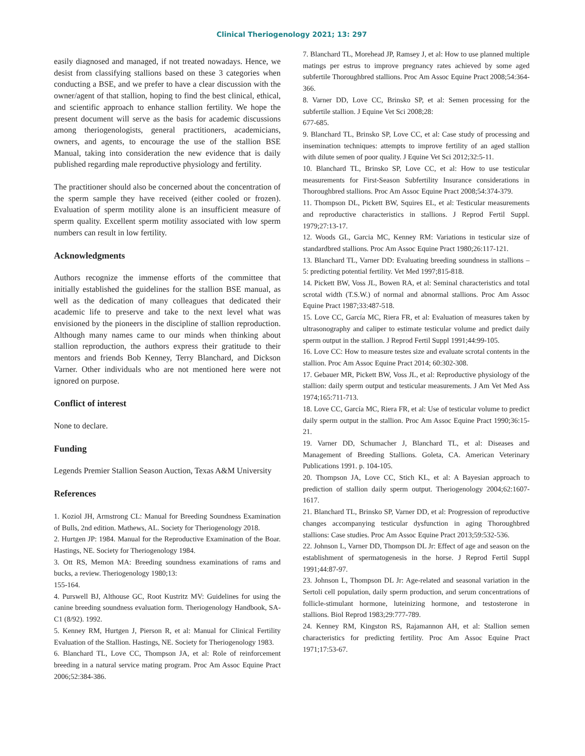Clinical Theriogenology 2021; 13: 297
easily diagnosed and managed, if not treated nowadays. Hence, we desist from classifying stallions based on these 3 categories when conducting a BSE, and we prefer to have a clear discussion with the owner/agent of that stallion, hoping to find the best clinical, ethical, and scientific approach to enhance stallion fertility. We hope the present document will serve as the basis for academic discussions among theriogenologists, general practitioners, academicians, owners, and agents, to encourage the use of the stallion BSE Manual, taking into consideration the new evidence that is daily published regarding male reproductive physiology and fertility.
The practitioner should also be concerned about the concentration of the sperm sample they have received (either cooled or frozen). Evaluation of sperm motility alone is an insufficient measure of sperm quality. Excellent sperm motility associated with low sperm numbers can result in low fertility.
Acknowledgments
Authors recognize the immense efforts of the committee that initially established the guidelines for the stallion BSE manual, as well as the dedication of many colleagues that dedicated their academic life to preserve and take to the next level what was envisioned by the pioneers in the discipline of stallion reproduction. Although many names came to our minds when thinking about stallion reproduction, the authors express their gratitude to their mentors and friends Bob Kenney, Terry Blanchard, and Dickson Varner. Other individuals who are not mentioned here were not ignored on purpose.
Conflict of interest
None to declare.
Funding
Legends Premier Stallion Season Auction, Texas A&M University
References
1. Koziol JH, Armstrong CL: Manual for Breeding Soundness Examination of Bulls, 2nd edition. Mathews, AL. Society for Theriogenology 2018.
2. Hurtgen JP: 1984. Manual for the Reproductive Examination of the Boar. Hastings, NE. Society for Theriogenology 1984.
3. Ott RS, Memon MA: Breeding soundness examinations of rams and bucks, a review. Theriogenology 1980;13:
155-164.
4. Purswell BJ, Althouse GC, Root Kustritz MV: Guidelines for using the canine breeding soundness evaluation form. Theriogenology Handbook, SA-C1 (8/92). 1992.
5. Kenney RM, Hurtgen J, Pierson R, et al: Manual for Clinical Fertility Evaluation of the Stallion. Hastings, NE. Society for Theriogenology 1983.
6. Blanchard TL, Love CC, Thompson JA, et al: Role of reinforcement breeding in a natural service mating program. Proc Am Assoc Equine Pract 2006;52:384-386.
7. Blanchard TL, Morehead JP, Ramsey J, et al: How to use planned multiple matings per estrus to improve pregnancy rates achieved by some aged subfertile Thoroughbred stallions. Proc Am Assoc Equine Pract 2008;54:364-366.
8. Varner DD, Love CC, Brinsko SP, et al: Semen processing for the subfertile stallion. J Equine Vet Sci 2008;28:
677-685.
9. Blanchard TL, Brinsko SP, Love CC, et al: Case study of processing and insemination techniques: attempts to improve fertility of an aged stallion with dilute semen of poor quality. J Equine Vet Sci 2012;32:5-11.
10. Blanchard TL, Brinsko SP, Love CC, et al: How to use testicular measurements for First-Season Subfertility Insurance considerations in Thoroughbred stallions. Proc Am Assoc Equine Pract 2008;54:374-379.
11. Thompson DL, Pickett BW, Squires EL, et al: Testicular measurements and reproductive characteristics in stallions. J Reprod Fertil Suppl. 1979;27:13-17.
12. Woods GL, Garcia MC, Kenney RM: Variations in testicular size of standardbred stallions. Proc Am Assoc Equine Pract 1980;26:117-121.
13. Blanchard TL, Varner DD: Evaluating breeding soundness in stallions – 5: predicting potential fertility. Vet Med 1997;815-818.
14. Pickett BW, Voss JL, Bowen RA, et al: Seminal characteristics and total scrotal width (T.S.W.) of normal and abnormal stallions. Proc Am Assoc Equine Pract 1987;33:487-518.
15. Love CC, García MC, Riera FR, et al: Evaluation of measures taken by ultrasonography and caliper to estimate testicular volume and predict daily sperm output in the stallion. J Reprod Fertil Suppl 1991;44:99-105.
16. Love CC: How to measure testes size and evaluate scrotal contents in the stallion. Proc Am Assoc Equine Pract 2014; 60:302-308.
17. Gebauer MR, Pickett BW, Voss JL, et al: Reproductive physiology of the stallion: daily sperm output and testicular measurements. J Am Vet Med Ass 1974;165:711-713.
18. Love CC, García MC, Riera FR, et al: Use of testicular volume to predict daily sperm output in the stallion. Proc Am Assoc Equine Pract 1990;36:15-21.
19. Varner DD, Schumacher J, Blanchard TL, et al: Diseases and Management of Breeding Stallions. Goleta, CA. American Veterinary Publications 1991. p. 104-105.
20. Thompson JA, Love CC, Stich KL, et al: A Bayesian approach to prediction of stallion daily sperm output. Theriogenology 2004;62:1607-1617.
21. Blanchard TL, Brinsko SP, Varner DD, et al: Progression of reproductive changes accompanying testicular dysfunction in aging Thoroughbred stallions: Case studies. Proc Am Assoc Equine Pract 2013;59:532-536.
22. Johnson L, Varner DD, Thompson DL Jr: Effect of age and season on the establishment of spermatogenesis in the horse. J Reprod Fertil Suppl 1991;44:87-97.
23. Johnson L, Thompson DL Jr: Age-related and seasonal variation in the Sertoli cell population, daily sperm production, and serum concentrations of follicle-stimulant hormone, luteinizing hormone, and testosterone in stallions. Biol Reprod 1983;29:777-789.
24. Kenney RM, Kingston RS, Rajamannon AH, et al: Stallion semen characteristics for predicting fertility. Proc Am Assoc Equine Pract 1971;17:53-67.